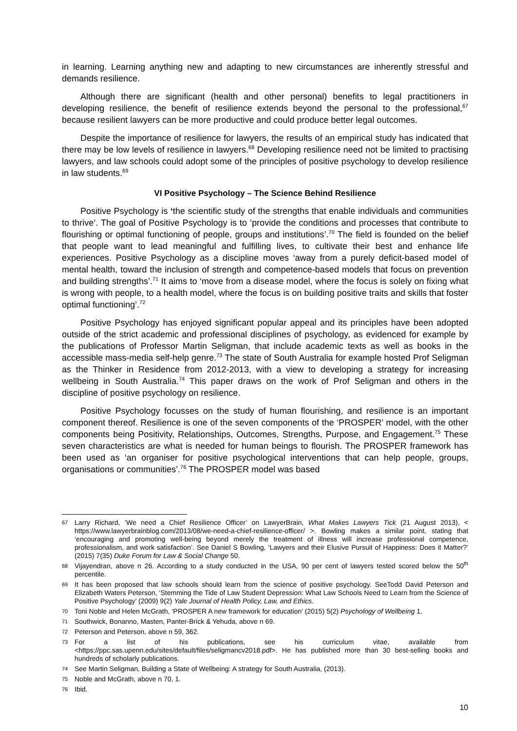in learning. Learning anything new and adapting to new circumstances are inherently stressful and demands resilience.
Although there are significant (health and other personal) benefits to legal practitioners in developing resilience, the benefit of resilience extends beyond the personal to the professional,<sup>67</sup> because resilient lawyers can be more productive and could produce better legal outcomes.
Despite the importance of resilience for lawyers, the results of an empirical study has indicated that there may be low levels of resilience in lawyers.<sup>68</sup> Developing resilience need not be limited to practising lawyers, and law schools could adopt some of the principles of positive psychology to develop resilience in law students.<sup>69</sup>
VI Positive Psychology – The Science Behind Resilience
Positive Psychology is ‘the scientific study of the strengths that enable individuals and communities to thrive’. The goal of Positive Psychology is to ‘provide the conditions and processes that contribute to flourishing or optimal functioning of people, groups and institutions’.<sup>70</sup> The field is founded on the belief that people want to lead meaningful and fulfilling lives, to cultivate their best and enhance life experiences. Positive Psychology as a discipline moves ‘away from a purely deficit-based model of mental health, toward the inclusion of strength and competence-based models that focus on prevention and building strengths’.<sup>71</sup> It aims to ‘move from a disease model, where the focus is solely on fixing what is wrong with people, to a health model, where the focus is on building positive traits and skills that foster optimal functioning’.<sup>72</sup>
Positive Psychology has enjoyed significant popular appeal and its principles have been adopted outside of the strict academic and professional disciplines of psychology, as evidenced for example by the publications of Professor Martin Seligman, that include academic texts as well as books in the accessible mass-media self-help genre.<sup>73</sup> The state of South Australia for example hosted Prof Seligman as the Thinker in Residence from 2012-2013, with a view to developing a strategy for increasing wellbeing in South Australia.<sup>74</sup> This paper draws on the work of Prof Seligman and others in the discipline of positive psychology on resilience.
Positive Psychology focusses on the study of human flourishing, and resilience is an important component thereof. Resilience is one of the seven components of the ‘PROSPER’ model, with the other components being Positivity, Relationships, Outcomes, Strengths, Purpose, and Engagement.<sup>75</sup> These seven characteristics are what is needed for human beings to flourish. The PROSPER framework has been used as ‘an organiser for positive psychological interventions that can help people, groups, organisations or communities’.<sup>76</sup> The PROSPER model was based
67 Larry Richard, ‘We need a Chief Resilience Officer’ on LawyerBrain, What Makes Lawyers Tick (21 August 2013), < https://www.lawyerbrainblog.com/2013/08/we-need-a-chief-resilience-officer/ >. Bowling makes a similar point, stating that ‘encouraging and promoting well-being beyond merely the treatment of illness will increase professional competence, professionalism, and work satisfaction’. See Daniel S Bowling, ‘Lawyers and their Elusive Pursuit of Happiness: Does it Matter?’ (2015) 7(35) Duke Forum for Law & Social Change 50.
68 Vijayendran, above n 26. According to a study conducted in the USA, 90 per cent of lawyers tested scored below the 50<sup>th</sup> percentile.
69 It has been proposed that law schools should learn from the science of positive psychology. SeeTodd David Peterson and Elizabeth Waters Peterson, ‘Stemming the Tide of Law Student Depression: What Law Schools Need to Learn from the Science of Positive Psychology’ (2009) 9(2) Yale Journal of Health Policy, Law, and Ethics.
70 Toni Noble and Helen McGrath, ‘PROSPER A new framework for education’ (2015) 5(2) Psychology of Wellbeing 1.
71 Southwick, Bonanno, Masten, Panter-Brick & Yehuda, above n 69.
72 Peterson and Peterson, above n 59, 362.
73 For a list of his publications, see his curriculum vitae, available from <https://ppc.sas.upenn.edu/sites/default/files/seligmancv2018.pdf>. He has published more than 30 best-selling books and hundreds of scholarly publications.
74 See Martin Seligman, Building a State of Wellbeing: A strategy for South Australia, (2013).
75 Noble and McGrath, above n 70, 1.
76 Ibid.
10